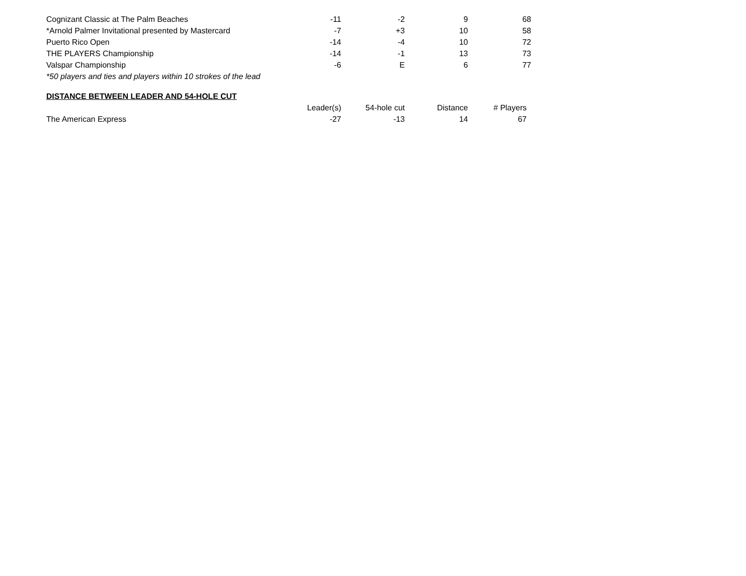| Cognizant Classic at The Palm Beaches | -11 | -2 | 9 | 68 |
| *Arnold Palmer Invitational presented by Mastercard | -7 | +3 | 10 | 58 |
| Puerto Rico Open | -14 | -4 | 10 | 72 |
| THE PLAYERS Championship | -14 | -1 | 13 | 73 |
| Valspar Championship | -6 | E | 6 | 77 |
| *50 players and ties and players within 10 strokes of the lead | | | | |
DISTANCE BETWEEN LEADER AND 54-HOLE CUT
| | Leader(s) | 54-hole cut | Distance | # Players |
| --- | --- | --- | --- | --- |
| The American Express | -27 | -13 | 14 | 67 |